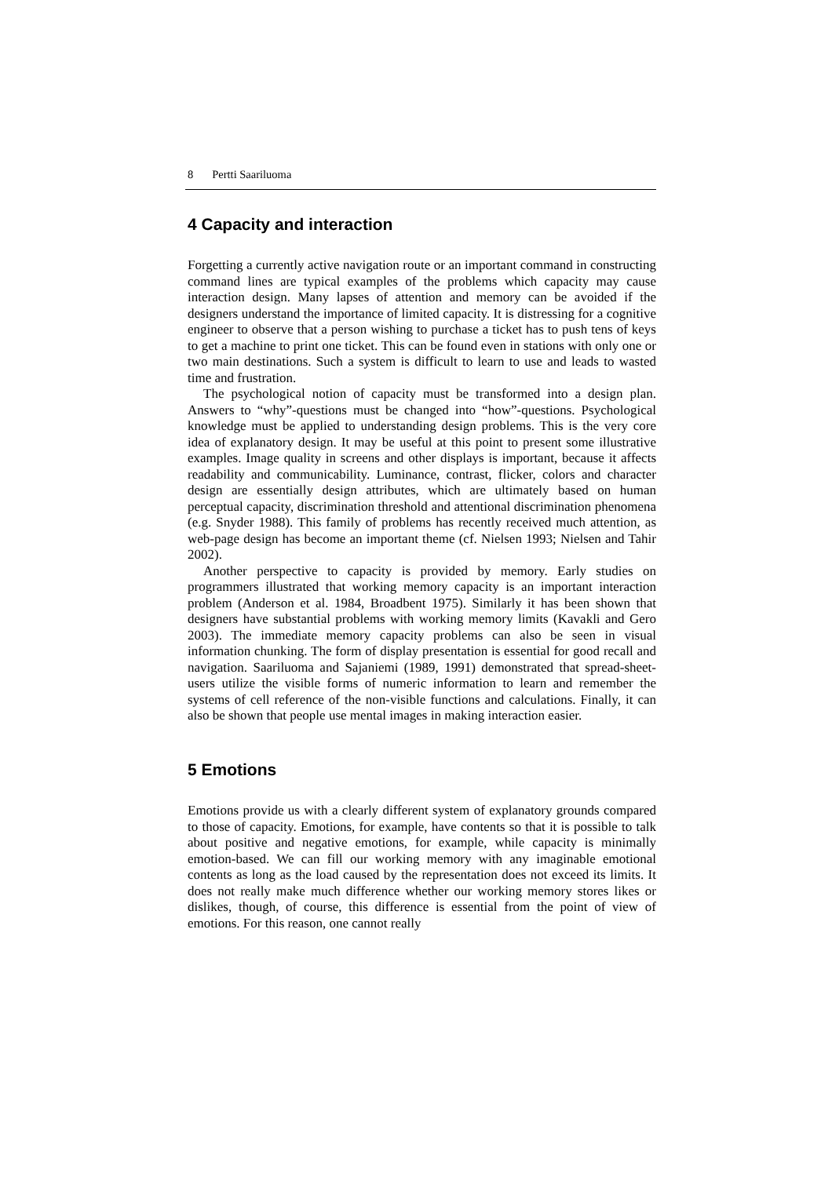8 Pertti Saariluoma
4 Capacity and interaction
Forgetting a currently active navigation route or an important command in constructing command lines are typical examples of the problems which capacity may cause interaction design. Many lapses of attention and memory can be avoided if the designers understand the importance of limited capacity. It is distressing for a cognitive engineer to observe that a person wishing to purchase a ticket has to push tens of keys to get a machine to print one ticket. This can be found even in stations with only one or two main destinations. Such a system is difficult to learn to use and leads to wasted time and frustration.
The psychological notion of capacity must be transformed into a design plan. Answers to “why”-questions must be changed into “how”-questions. Psychological knowledge must be applied to understanding design problems. This is the very core idea of explanatory design. It may be useful at this point to present some illustrative examples. Image quality in screens and other displays is important, because it affects readability and communicability. Luminance, contrast, flicker, colors and character design are essentially design attributes, which are ultimately based on human perceptual capacity, discrimination threshold and attentional discrimination phenomena (e.g. Snyder 1988). This family of problems has recently received much attention, as web-page design has become an important theme (cf. Nielsen 1993; Nielsen and Tahir 2002).
Another perspective to capacity is provided by memory. Early studies on programmers illustrated that working memory capacity is an important interaction problem (Anderson et al. 1984, Broadbent 1975). Similarly it has been shown that designers have substantial problems with working memory limits (Kavakli and Gero 2003). The immediate memory capacity problems can also be seen in visual information chunking. The form of display presentation is essential for good recall and navigation. Saariluoma and Sajaniemi (1989, 1991) demonstrated that spread-sheet-users utilize the visible forms of numeric information to learn and remember the systems of cell reference of the non-visible functions and calculations. Finally, it can also be shown that people use mental images in making interaction easier.
5 Emotions
Emotions provide us with a clearly different system of explanatory grounds compared to those of capacity. Emotions, for example, have contents so that it is possible to talk about positive and negative emotions, for example, while capacity is minimally emotion-based. We can fill our working memory with any imaginable emotional contents as long as the load caused by the representation does not exceed its limits. It does not really make much difference whether our working memory stores likes or dislikes, though, of course, this difference is essential from the point of view of emotions. For this reason, one cannot really